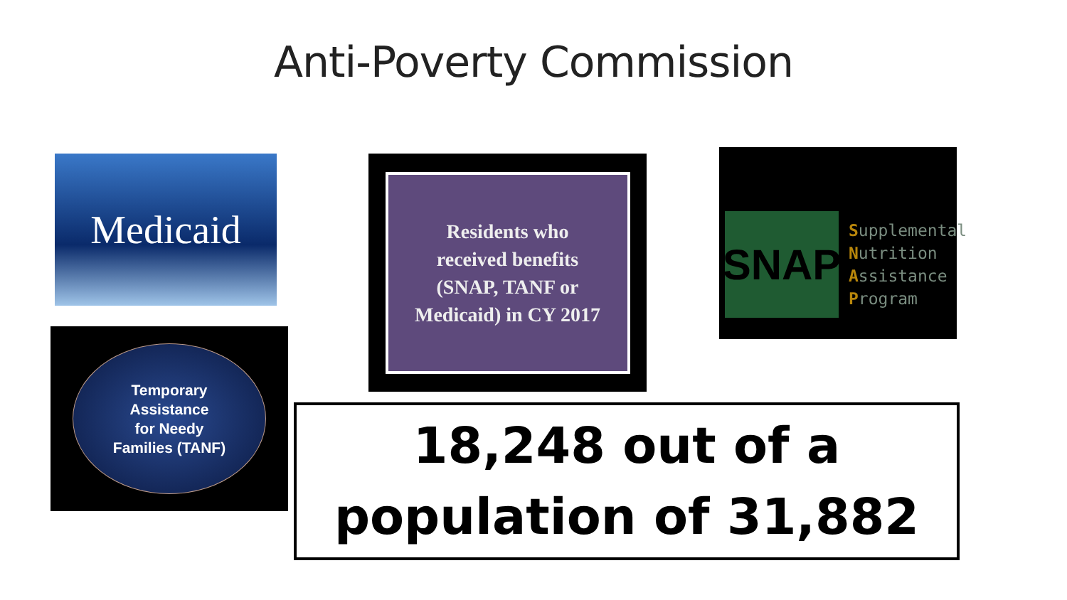Anti-Poverty Commission
Medicaid
Residents who
received benefits
(SNAP, TANF or
Medicaid) in CY 2017
SNAP
Supplemental
Nutrition
Assistance
Program
Temporary
Assistance
for Needy
Families (TANF)
18,248 out of a
population of 31,882